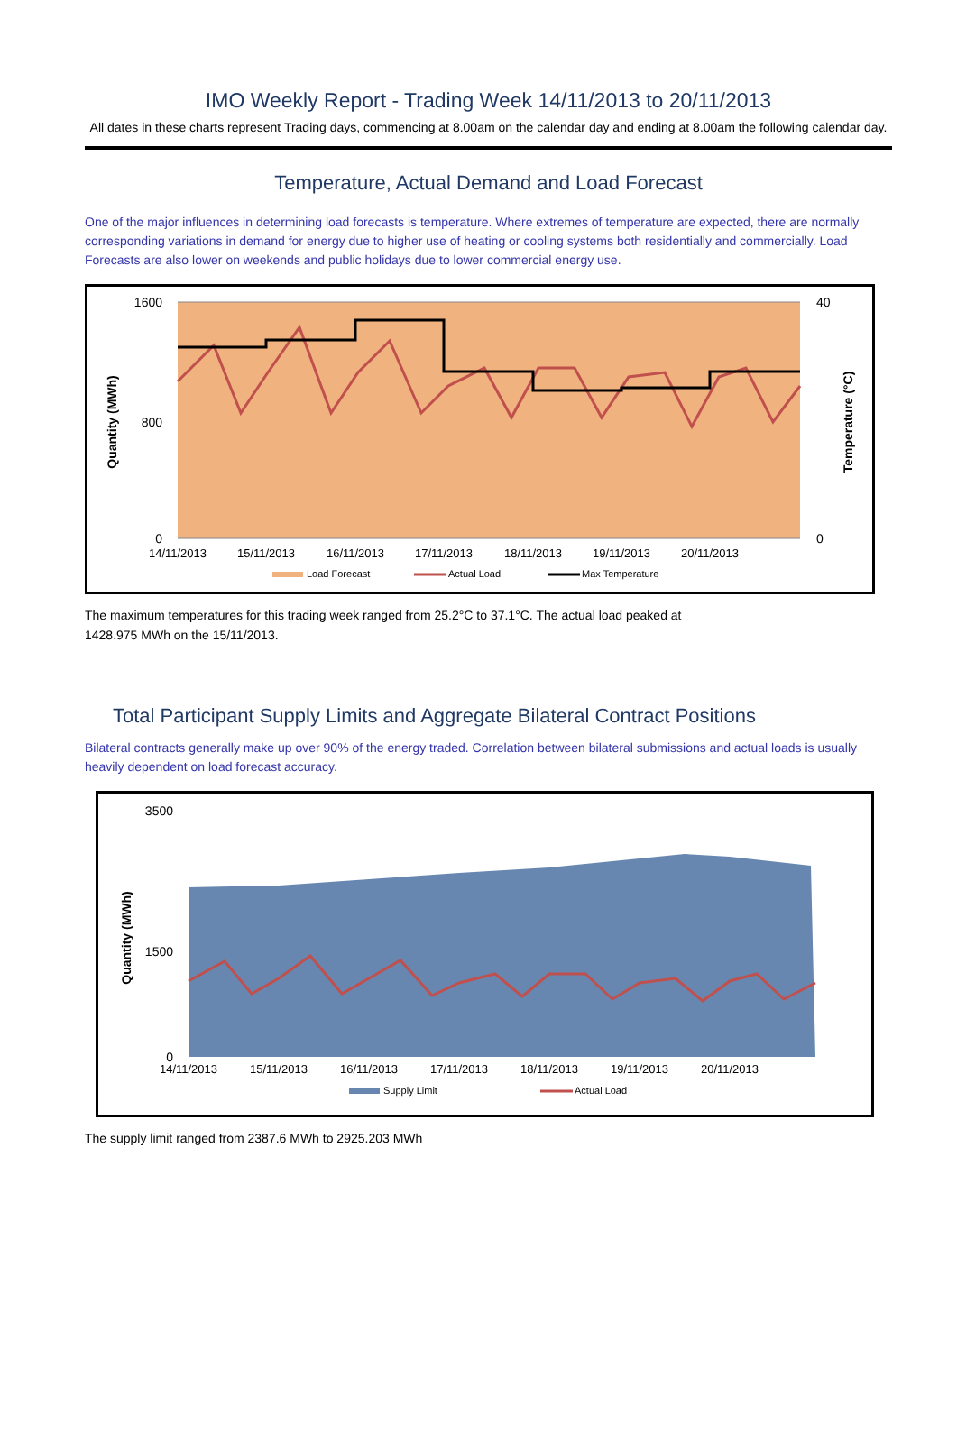IMO Weekly Report - Trading Week 14/11/2013 to 20/11/2013
All dates in these charts represent Trading days, commencing at 8.00am on the calendar day and ending at 8.00am the following calendar day.
Temperature, Actual Demand and Load Forecast
One of the major influences in determining load forecasts is temperature. Where extremes of temperature are expected, there are normally corresponding variations in demand for energy due to higher use of heating or cooling systems both residentially and commercially. Load Forecasts are also lower on weekends and public holidays due to lower commercial energy use.
1600
800
0
40
0
14/11/2013
15/11/2013
16/11/2013
17/11/2013
18/11/2013
19/11/2013
20/11/2013
Quantity (MWh)
Temperature (°C)
Load Forecast
Actual Load
Max Temperature
The maximum temperatures for this trading week ranged from 25.2°C to 37.1°C. The actual load peaked at
1428.975 MWh on the 15/11/2013.
Total Participant Supply Limits and Aggregate Bilateral Contract Positions
Bilateral contracts generally make up over 90% of the energy traded. Correlation between bilateral submissions and actual loads is usually heavily dependent on load forecast accuracy.
3500
1500
0
14/11/2013
15/11/2013
16/11/2013
17/11/2013
18/11/2013
19/11/2013
20/11/2013
Quantity (MWh)
Supply Limit
Actual Load
The supply limit ranged from 2387.6 MWh to 2925.203 MWh